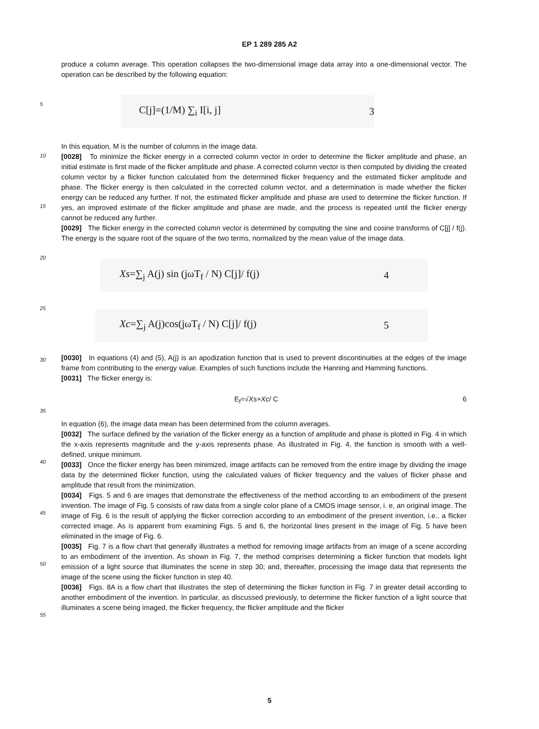EP 1 289 285 A2
5
10
15
20
25
30
35
40
45
50
55
produce a column average. This operation collapses the two-dimensional image data array into a one-dimensional vector. The operation can be described by the following equation:
C[j]=(1/M) ∑<sub>i</sub> I[i, j] 3
In this equation, M is the number of columns in the image data.
[0028] To minimize the flicker energy in a corrected column vector in order to determine the flicker amplitude and phase, an initial estimate is first made of the flicker amplitude and phase. A corrected column vector is then computed by dividing the created column vector by a flicker function calculated from the determined flicker frequency and the estimated flicker amplitude and phase. The flicker energy is then calculated in the corrected column vector, and a determination is made whether the flicker energy can be reduced any further. If not, the estimated flicker amplitude and phase are used to determine the flicker function. If yes, an improved estimate of the flicker amplitude and phase are made, and the process is repeated until the flicker energy cannot be reduced any further.
[0029] The flicker energy in the corrected column vector is determined by computing the sine and cosine transforms of C[j] / f(j). The energy is the square root of the square of the two terms, normalized by the mean value of the image data.
Xs=∑<sub>j</sub> A(j) sin (jωT<sub>f</sub> / N) C[j]/ f(j) 4
Xc=∑<sub>j</sub> A(j)cos(jωT<sub>f</sub> / N) C[j]/ f(j) 5
[0030] In equations (4) and (5), A(j) is an apodization function that is used to prevent discontinuities at the edges of the image frame from contributing to the energy value. Examples of such functions include the Hanning and Hamming functions.
[0031] The flicker energy is:
E<sub>f</sub>=√Xs+Xc/ C 6
In equation (6), the image data mean has been determined from the column averages.
[0032] The surface defined by the variation of the flicker energy as a function of amplitude and phase is plotted in Fig. 4 in which the x-axis represents magnitude and the y-axis represents phase. As illustrated in Fig. 4, the function is smooth with a well-defined, unique minimum.
[0033] Once the flicker energy has been minimized, image artifacts can be removed from the entire image by dividing the image data by the determined flicker function, using the calculated values of flicker frequency and the values of flicker phase and amplitude that result from the minimization.
[0034] Figs. 5 and 6 are images that demonstrate the effectiveness of the method according to an embodiment of the present invention. The image of Fig. 5 consists of raw data from a single color plane of a CMOS image sensor, i. e, an original image. The image of Fig. 6 is the result of applying the flicker correction according to an embodiment of the present invention, i.e., a flicker corrected image. As is apparent from examining Figs. 5 and 6, the horizontal lines present in the image of Fig. 5 have been eliminated in the image of Fig. 6.
[0035] Fig. 7 is a flow chart that generally illustrates a method for removing image artifacts from an image of a scene according to an embodiment of the invention. As shown in Fig. 7, the method comprises determining a flicker function that models light emission of a light source that illuminates the scene in step 30; and, thereafter, processing the image data that represents the image of the scene using the flicker function in step 40.
[0036] Figs. 8A is a flow chart that illustrates the step of determining the flicker function in Fig. 7 in greater detail according to another embodiment of the invention. In particular, as discussed previously, to determine the flicker function of a light source that illuminates a scene being imaged, the flicker frequency, the flicker amplitude and the flicker
5